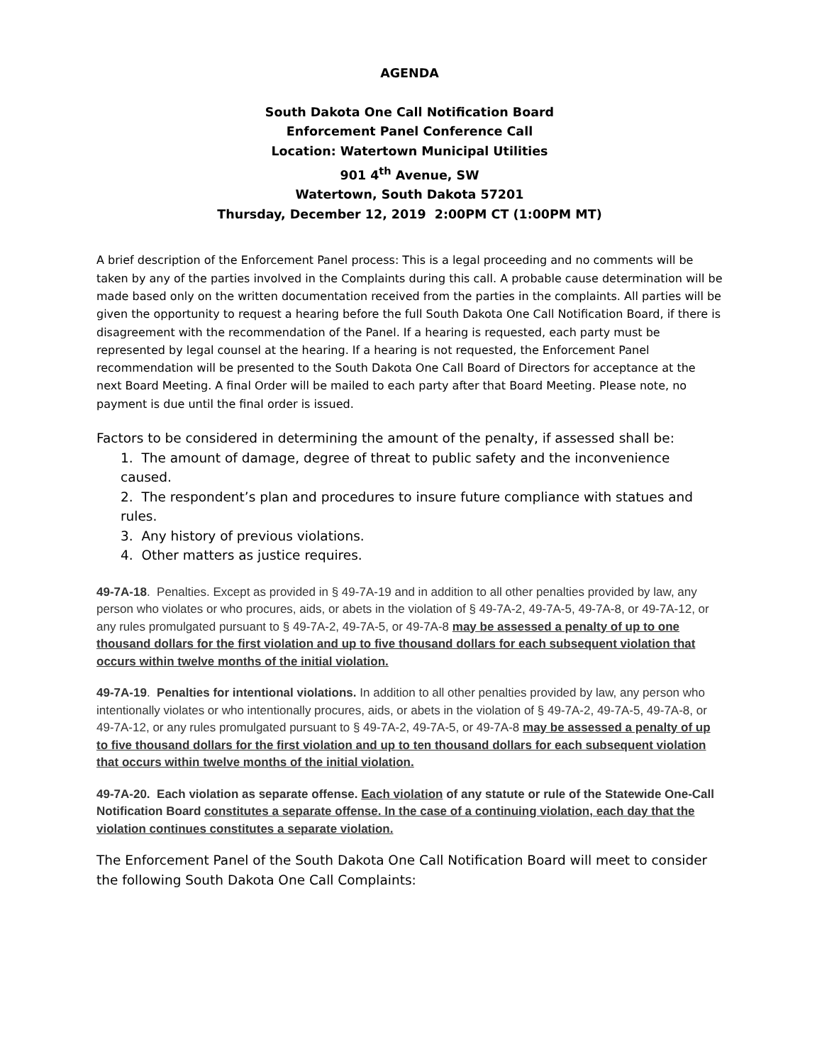AGENDA
South Dakota One Call Notification Board
Enforcement Panel Conference Call
Location: Watertown Municipal Utilities
901 4<sup>th</sup> Avenue, SW
Watertown, South Dakota 57201
Thursday, December 12, 2019 2:00PM CT (1:00PM MT)
A brief description of the Enforcement Panel process: This is a legal proceeding and no comments will be taken by any of the parties involved in the Complaints during this call. A probable cause determination will be made based only on the written documentation received from the parties in the complaints. All parties will be given the opportunity to request a hearing before the full South Dakota One Call Notification Board, if there is disagreement with the recommendation of the Panel. If a hearing is requested, each party must be represented by legal counsel at the hearing. If a hearing is not requested, the Enforcement Panel recommendation will be presented to the South Dakota One Call Board of Directors for acceptance at the next Board Meeting. A final Order will be mailed to each party after that Board Meeting. Please note, no payment is due until the final order is issued.
Factors to be considered in determining the amount of the penalty, if assessed shall be:
1. The amount of damage, degree of threat to public safety and the inconvenience caused.
2. The respondent’s plan and procedures to insure future compliance with statues and rules.
3. Any history of previous violations.
4. Other matters as justice requires.
49-7A-18. Penalties. Except as provided in § 49-7A-19 and in addition to all other penalties provided by law, any person who violates or who procures, aids, or abets in the violation of § 49-7A-2, 49-7A-5, 49-7A-8, or 49-7A-12, or any rules promulgated pursuant to § 49-7A-2, 49-7A-5, or 49-7A-8 may be assessed a penalty of up to one thousand dollars for the first violation and up to five thousand dollars for each subsequent violation that occurs within twelve months of the initial violation.
49-7A-19. Penalties for intentional violations. In addition to all other penalties provided by law, any person who intentionally violates or who intentionally procures, aids, or abets in the violation of § 49-7A-2, 49-7A-5, 49-7A-8, or 49-7A-12, or any rules promulgated pursuant to § 49-7A-2, 49-7A-5, or 49-7A-8 may be assessed a penalty of up to five thousand dollars for the first violation and up to ten thousand dollars for each subsequent violation that occurs within twelve months of the initial violation.
49-7A-20. Each violation as separate offense. Each violation of any statute or rule of the Statewide One-Call Notification Board constitutes a separate offense. In the case of a continuing violation, each day that the violation continues constitutes a separate violation.
The Enforcement Panel of the South Dakota One Call Notification Board will meet to consider the following South Dakota One Call Complaints: